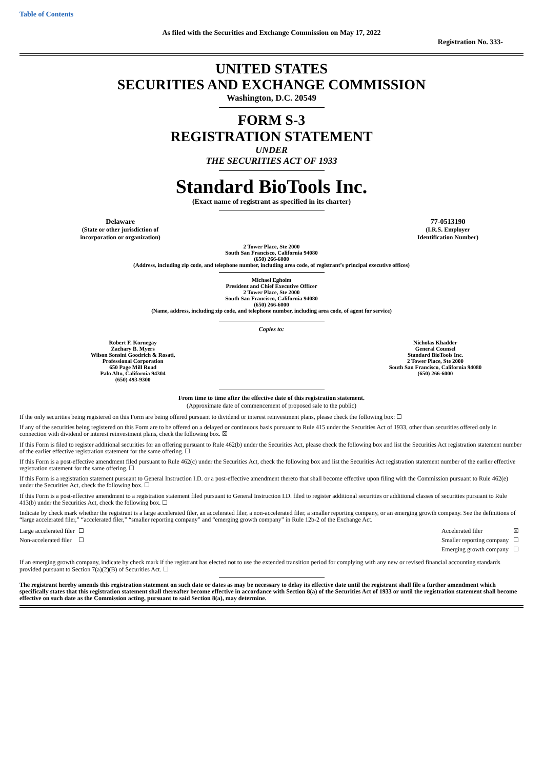Table of Contents
As filed with the Securities and Exchange Commission on May 17, 2022
Registration No. 333-
UNITED STATES
SECURITIES AND EXCHANGE COMMISSION
Washington, D.C. 20549
FORM S-3
REGISTRATION STATEMENT
UNDER
THE SECURITIES ACT OF 1933
Standard BioTools Inc.
(Exact name of registrant as specified in its charter)
| Delaware (State or other jurisdiction of incorporation or organization) | | 77-0513190 (I.R.S. Employer Identification Number) |
2 Tower Place, Ste 2000
South San Francisco, California 94080
(650) 266-6000
(Address, including zip code, and telephone number, including area code, of registrant’s principal executive offices)
Michael Egholm
President and Chief Executive Officer
2 Tower Place, Ste 2000
South San Francisco, California 94080
(650) 266-6000
(Name, address, including zip code, and telephone number, including area code, of agent for service)
Copies to:
| Robert F. Kornegay Zachary B. Myers Wilson Sonsini Goodrich & Rosati, Professional Corporation 650 Page Mill Road Palo Alto, California 94304 (650) 493-9300 | | Nicholas Khadder General Counsel Standard BioTools Inc. 2 Tower Place, Ste 2000 South San Francisco, California 94080 (650) 266-6000 |
From time to time after the effective date of this registration statement.
(Approximate date of commencement of proposed sale to the public)
If the only securities being registered on this Form are being offered pursuant to dividend or interest reinvestment plans, please check the following box: ☐
If any of the securities being registered on this Form are to be offered on a delayed or continuous basis pursuant to Rule 415 under the Securities Act of 1933, other than securities offered only in connection with dividend or interest reinvestment plans, check the following box. ☒
If this Form is filed to register additional securities for an offering pursuant to Rule 462(b) under the Securities Act, please check the following box and list the Securities Act registration statement number of the earlier effective registration statement for the same offering. ☐
If this Form is a post-effective amendment filed pursuant to Rule 462(c) under the Securities Act, check the following box and list the Securities Act registration statement number of the earlier effective registration statement for the same offering. ☐
If this Form is a registration statement pursuant to General Instruction I.D. or a post-effective amendment thereto that shall become effective upon filing with the Commission pursuant to Rule 462(e) under the Securities Act, check the following box. ☐
If this Form is a post-effective amendment to a registration statement filed pursuant to General Instruction I.D. filed to register additional securities or additional classes of securities pursuant to Rule 413(b) under the Securities Act, check the following box. ☐
Indicate by check mark whether the registrant is a large accelerated filer, an accelerated filer, a non-accelerated filer, a smaller reporting company, or an emerging growth company. See the definitions of “large accelerated filer,” “accelerated filer,” “smaller reporting company” and “emerging growth company” in Rule 12b-2 of the Exchange Act.
| Large accelerated filer | ☐ | Accelerated filer | ☒ |
| Non-accelerated filer | ☐ | Smaller reporting company | ☐ |
| | | Emerging growth company | ☐ |
If an emerging growth company, indicate by check mark if the registrant has elected not to use the extended transition period for complying with any new or revised financial accounting standards provided pursuant to Section 7(a)(2)(B) of Securities Act. ☐
The registrant hereby amends this registration statement on such date or dates as may be necessary to delay its effective date until the registrant shall file a further amendment which specifically states that this registration statement shall thereafter become effective in accordance with Section 8(a) of the Securities Act of 1933 or until the registration statement shall become effective on such date as the Commission acting, pursuant to said Section 8(a), may determine.